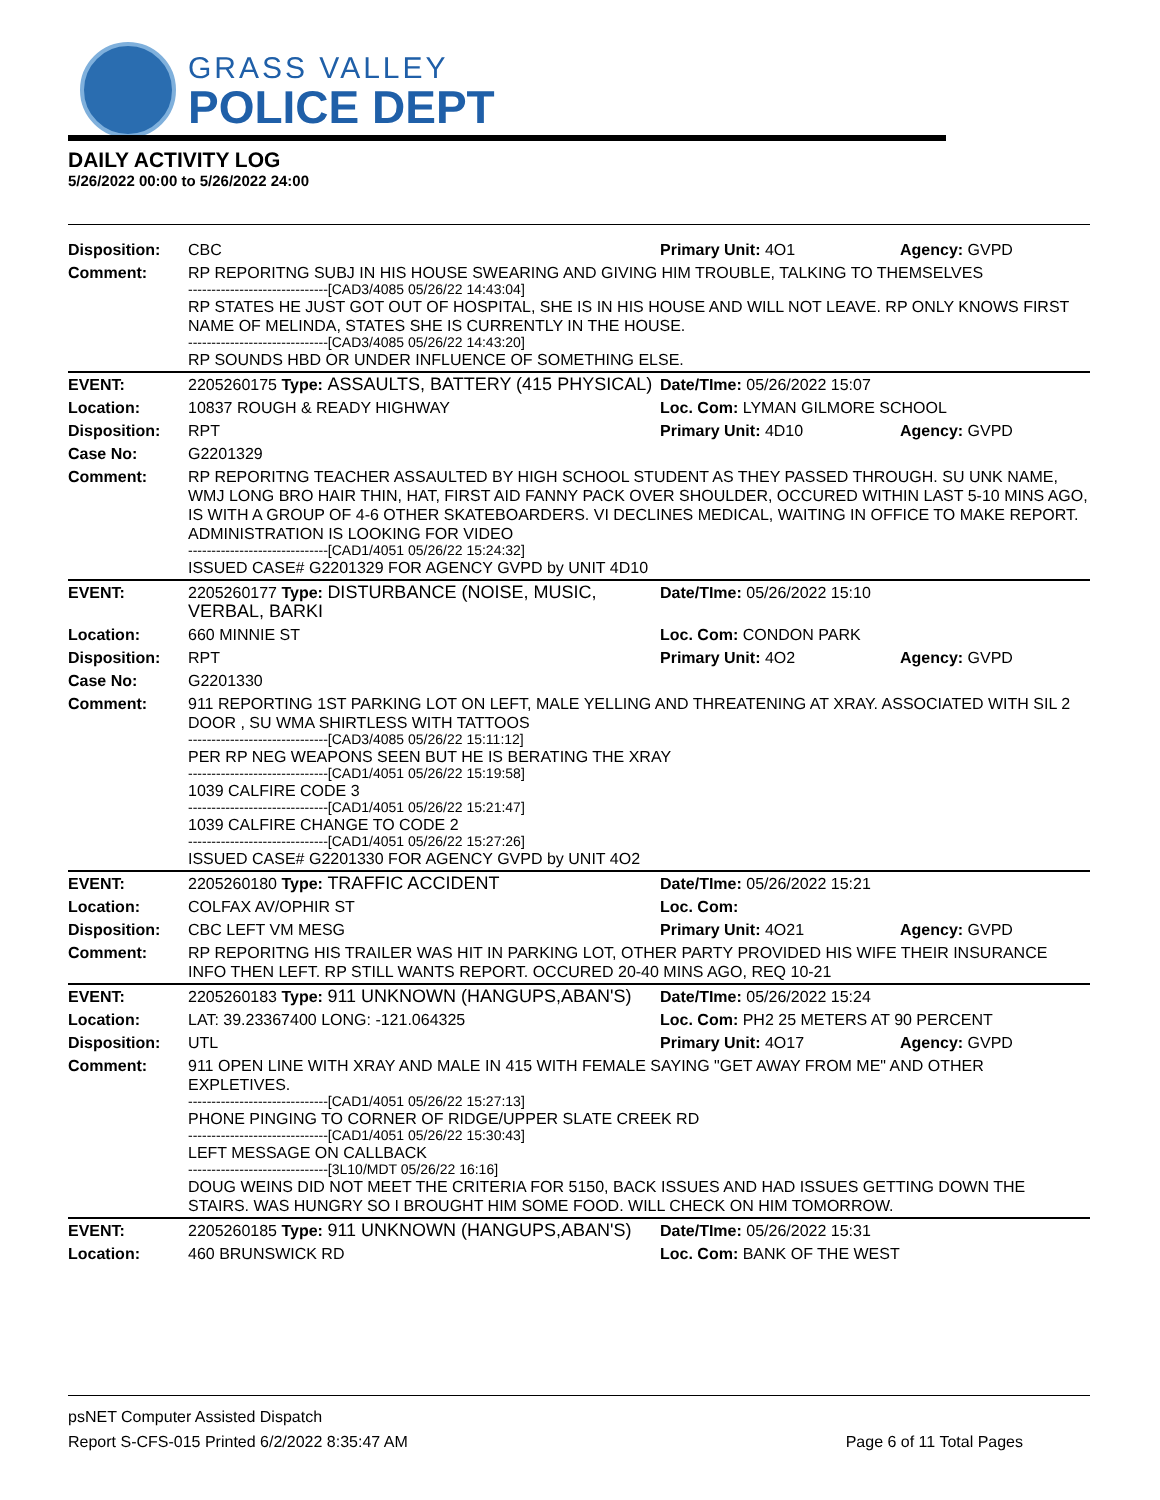GRASS VALLEY
POLICE DEPT
DAILY ACTIVITY LOG
5/26/2022 00:00 to 5/26/2022 24:00
| Disposition: | CBC | Primary Unit: 4O1 | Agency: GVPD |
| Comment: | RP REPORITNG SUBJ IN HIS HOUSE SWEARING AND GIVING HIM TROUBLE, TALKING TO THEMSELVES ------------------------------[CAD3/4085 05/26/22 14:43:04] RP STATES HE JUST GOT OUT OF HOSPITAL, SHE IS IN HIS HOUSE AND WILL NOT LEAVE. RP ONLY KNOWS FIRST NAME OF MELINDA, STATES SHE IS CURRENTLY IN THE HOUSE. ------------------------------[CAD3/4085 05/26/22 14:43:20] RP SOUNDS HBD OR UNDER INFLUENCE OF SOMETHING ELSE. | | |
| EVENT: | 2205260175 Type: ASSAULTS, BATTERY (415 PHYSICAL) | Date/TIme: 05/26/2022 15:07 | |
| Location: | 10837 ROUGH & READY HIGHWAY | Loc. Com: LYMAN GILMORE SCHOOL | |
| Disposition: | RPT | Primary Unit: 4D10 | Agency: GVPD |
| Case No: | G2201329 | | |
| Comment: | RP REPORITNG TEACHER ASSAULTED BY HIGH SCHOOL STUDENT AS THEY PASSED THROUGH. SU UNK NAME, WMJ LONG BRO HAIR THIN, HAT, FIRST AID FANNY PACK OVER SHOULDER, OCCURED WITHIN LAST 5-10 MINS AGO, IS WITH A GROUP OF 4-6 OTHER SKATEBOARDERS. VI DECLINES MEDICAL, WAITING IN OFFICE TO MAKE REPORT. ADMINISTRATION IS LOOKING FOR VIDEO ------------------------------[CAD1/4051 05/26/22 15:24:32] ISSUED CASE# G2201329 FOR AGENCY GVPD by UNIT 4D10 | | |
| EVENT: | 2205260177 Type: DISTURBANCE (NOISE, MUSIC, VERBAL, BARKI | Date/TIme: 05/26/2022 15:10 | |
| Location: | 660 MINNIE ST | Loc. Com: CONDON PARK | |
| Disposition: | RPT | Primary Unit: 4O2 | Agency: GVPD |
| Case No: | G2201330 | | |
| Comment: | 911 REPORTING 1ST PARKING LOT ON LEFT, MALE YELLING AND THREATENING AT XRAY. ASSOCIATED WITH SIL 2 DOOR , SU WMA SHIRTLESS WITH TATTOOS ------------------------------[CAD3/4085 05/26/22 15:11:12] PER RP NEG WEAPONS SEEN BUT HE IS BERATING THE XRAY ------------------------------[CAD1/4051 05/26/22 15:19:58] 1039 CALFIRE CODE 3 ------------------------------[CAD1/4051 05/26/22 15:21:47] 1039 CALFIRE CHANGE TO CODE 2 ------------------------------[CAD1/4051 05/26/22 15:27:26] ISSUED CASE# G2201330 FOR AGENCY GVPD by UNIT 4O2 | | |
| EVENT: | 2205260180 Type: TRAFFIC ACCIDENT | Date/TIme: 05/26/2022 15:21 | |
| Location: | COLFAX AV/OPHIR ST | Loc. Com: | |
| Disposition: | CBC LEFT VM MESG | Primary Unit: 4O21 | Agency: GVPD |
| Comment: | RP REPORITNG HIS TRAILER WAS HIT IN PARKING LOT, OTHER PARTY PROVIDED HIS WIFE THEIR INSURANCE INFO THEN LEFT. RP STILL WANTS REPORT. OCCURED 20-40 MINS AGO, REQ 10-21 | | |
| EVENT: | 2205260183 Type: 911 UNKNOWN (HANGUPS,ABAN'S) | Date/TIme: 05/26/2022 15:24 | |
| Location: | LAT: 39.23367400 LONG: -121.064325 | Loc. Com: PH2 25 METERS AT 90 PERCENT | |
| Disposition: | UTL | Primary Unit: 4O17 | Agency: GVPD |
| Comment: | 911 OPEN LINE WITH XRAY AND MALE IN 415 WITH FEMALE SAYING "GET AWAY FROM ME" AND OTHER EXPLETIVES. ------------------------------[CAD1/4051 05/26/22 15:27:13] PHONE PINGING TO CORNER OF RIDGE/UPPER SLATE CREEK RD ------------------------------[CAD1/4051 05/26/22 15:30:43] LEFT MESSAGE ON CALLBACK ------------------------------[3L10/MDT 05/26/22 16:16] DOUG WEINS DID NOT MEET THE CRITERIA FOR 5150, BACK ISSUES AND HAD ISSUES GETTING DOWN THE STAIRS. WAS HUNGRY SO I BROUGHT HIM SOME FOOD. WILL CHECK ON HIM TOMORROW. | | |
| EVENT: | 2205260185 Type: 911 UNKNOWN (HANGUPS,ABAN'S) | Date/TIme: 05/26/2022 15:31 | |
| Location: | 460 BRUNSWICK RD | Loc. Com: BANK OF THE WEST | |
psNET Computer Assisted Dispatch
Report S-CFS-015 Printed 6/2/2022 8:35:47 AM Page 6 of 11 Total Pages